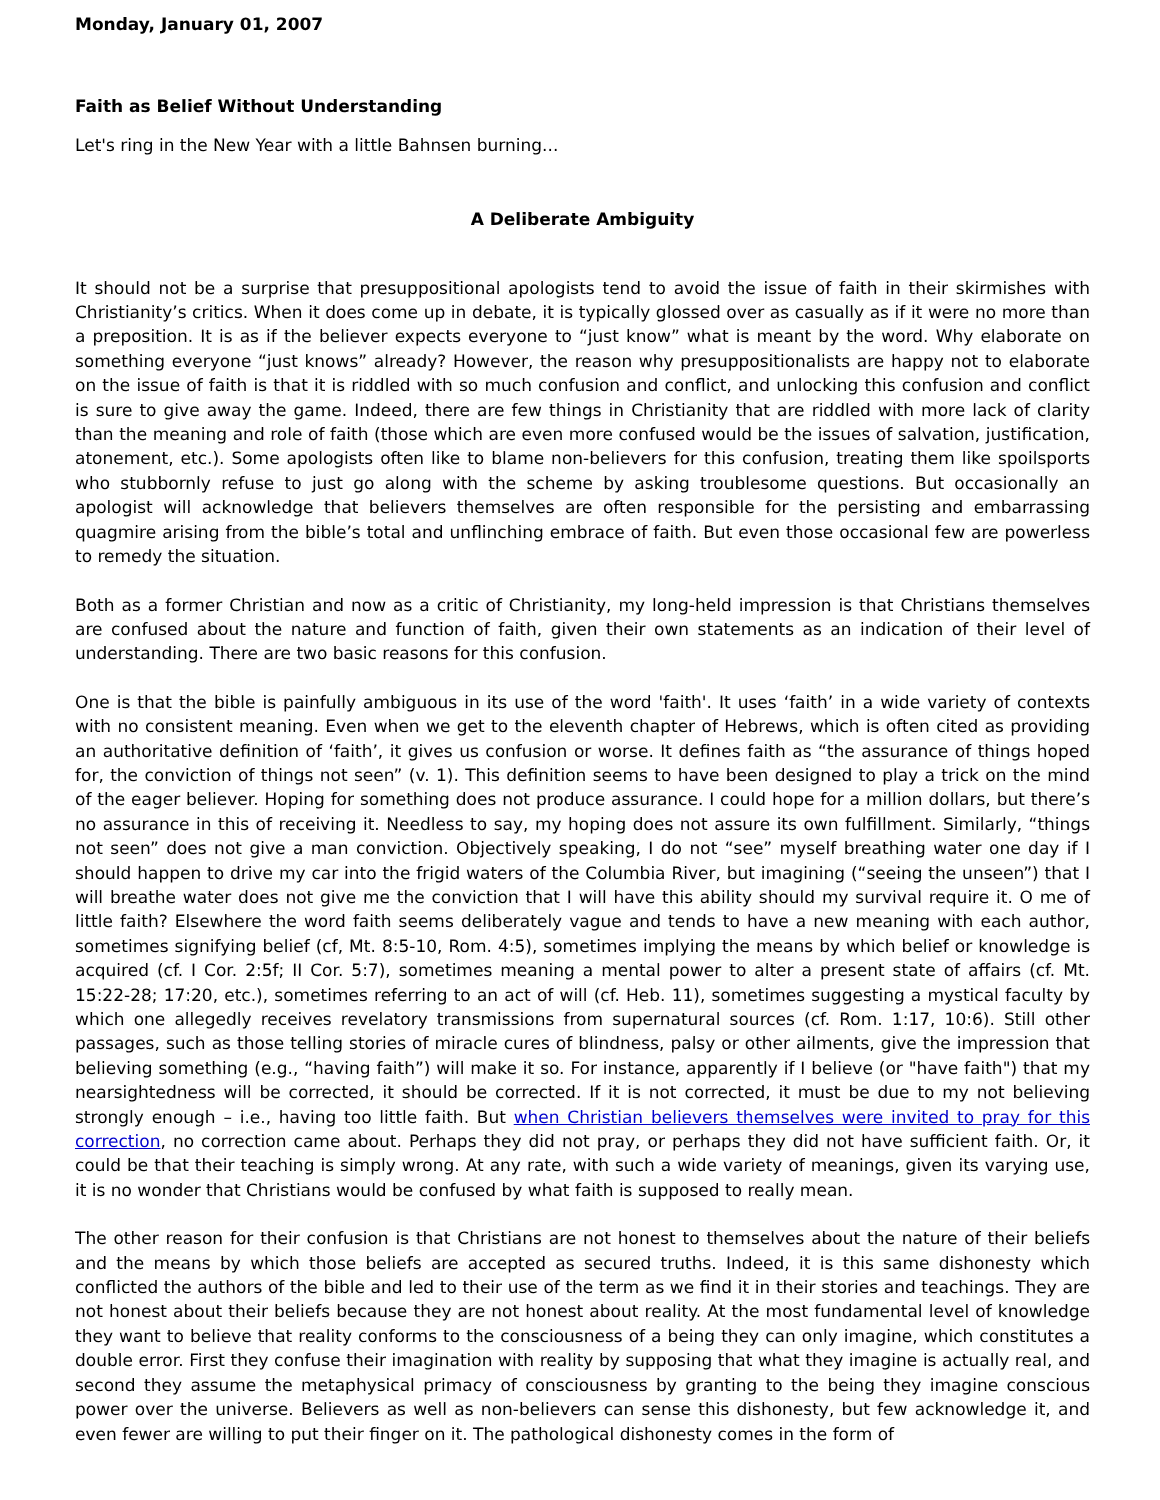Monday, January 01, 2007
Faith as Belief Without Understanding
Let's ring in the New Year with a little Bahnsen burning...
A Deliberate Ambiguity
It should not be a surprise that presuppositional apologists tend to avoid the issue of faith in their skirmishes with Christianity’s critics. When it does come up in debate, it is typically glossed over as casually as if it were no more than a preposition. It is as if the believer expects everyone to “just know” what is meant by the word. Why elaborate on something everyone “just knows” already? However, the reason why presuppositionalists are happy not to elaborate on the issue of faith is that it is riddled with so much confusion and conflict, and unlocking this confusion and conflict is sure to give away the game. Indeed, there are few things in Christianity that are riddled with more lack of clarity than the meaning and role of faith (those which are even more confused would be the issues of salvation, justification, atonement, etc.). Some apologists often like to blame non-believers for this confusion, treating them like spoilsports who stubbornly refuse to just go along with the scheme by asking troublesome questions. But occasionally an apologist will acknowledge that believers themselves are often responsible for the persisting and embarrassing quagmire arising from the bible’s total and unflinching embrace of faith. But even those occasional few are powerless to remedy the situation.
Both as a former Christian and now as a critic of Christianity, my long-held impression is that Christians themselves are confused about the nature and function of faith, given their own statements as an indication of their level of understanding. There are two basic reasons for this confusion.
One is that the bible is painfully ambiguous in its use of the word 'faith'. It uses ‘faith’ in a wide variety of contexts with no consistent meaning. Even when we get to the eleventh chapter of Hebrews, which is often cited as providing an authoritative definition of ‘faith’, it gives us confusion or worse. It defines faith as “the assurance of things hoped for, the conviction of things not seen” (v. 1). This definition seems to have been designed to play a trick on the mind of the eager believer. Hoping for something does not produce assurance. I could hope for a million dollars, but there’s no assurance in this of receiving it. Needless to say, my hoping does not assure its own fulfillment. Similarly, “things not seen” does not give a man conviction. Objectively speaking, I do not “see” myself breathing water one day if I should happen to drive my car into the frigid waters of the Columbia River, but imagining (“seeing the unseen”) that I will breathe water does not give me the conviction that I will have this ability should my survival require it. O me of little faith? Elsewhere the word faith seems deliberately vague and tends to have a new meaning with each author, sometimes signifying belief (cf, Mt. 8:5-10, Rom. 4:5), sometimes implying the means by which belief or knowledge is acquired (cf. I Cor. 2:5f; II Cor. 5:7), sometimes meaning a mental power to alter a present state of affairs (cf. Mt. 15:22-28; 17:20, etc.), sometimes referring to an act of will (cf. Heb. 11), sometimes suggesting a mystical faculty by which one allegedly receives revelatory transmissions from supernatural sources (cf. Rom. 1:17, 10:6). Still other passages, such as those telling stories of miracle cures of blindness, palsy or other ailments, give the impression that believing something (e.g., “having faith”) will make it so. For instance, apparently if I believe (or "have faith") that my nearsightedness will be corrected, it should be corrected. If it is not corrected, it must be due to my not believing strongly enough – i.e., having too little faith. But when Christian believers themselves were invited to pray for this correction, no correction came about. Perhaps they did not pray, or perhaps they did not have sufficient faith. Or, it could be that their teaching is simply wrong. At any rate, with such a wide variety of meanings, given its varying use, it is no wonder that Christians would be confused by what faith is supposed to really mean.
The other reason for their confusion is that Christians are not honest to themselves about the nature of their beliefs and the means by which those beliefs are accepted as secured truths. Indeed, it is this same dishonesty which conflicted the authors of the bible and led to their use of the term as we find it in their stories and teachings. They are not honest about their beliefs because they are not honest about reality. At the most fundamental level of knowledge they want to believe that reality conforms to the consciousness of a being they can only imagine, which constitutes a double error. First they confuse their imagination with reality by supposing that what they imagine is actually real, and second they assume the metaphysical primacy of consciousness by granting to the being they imagine conscious power over the universe. Believers as well as non-believers can sense this dishonesty, but few acknowledge it, and even fewer are willing to put their finger on it. The pathological dishonesty comes in the form of